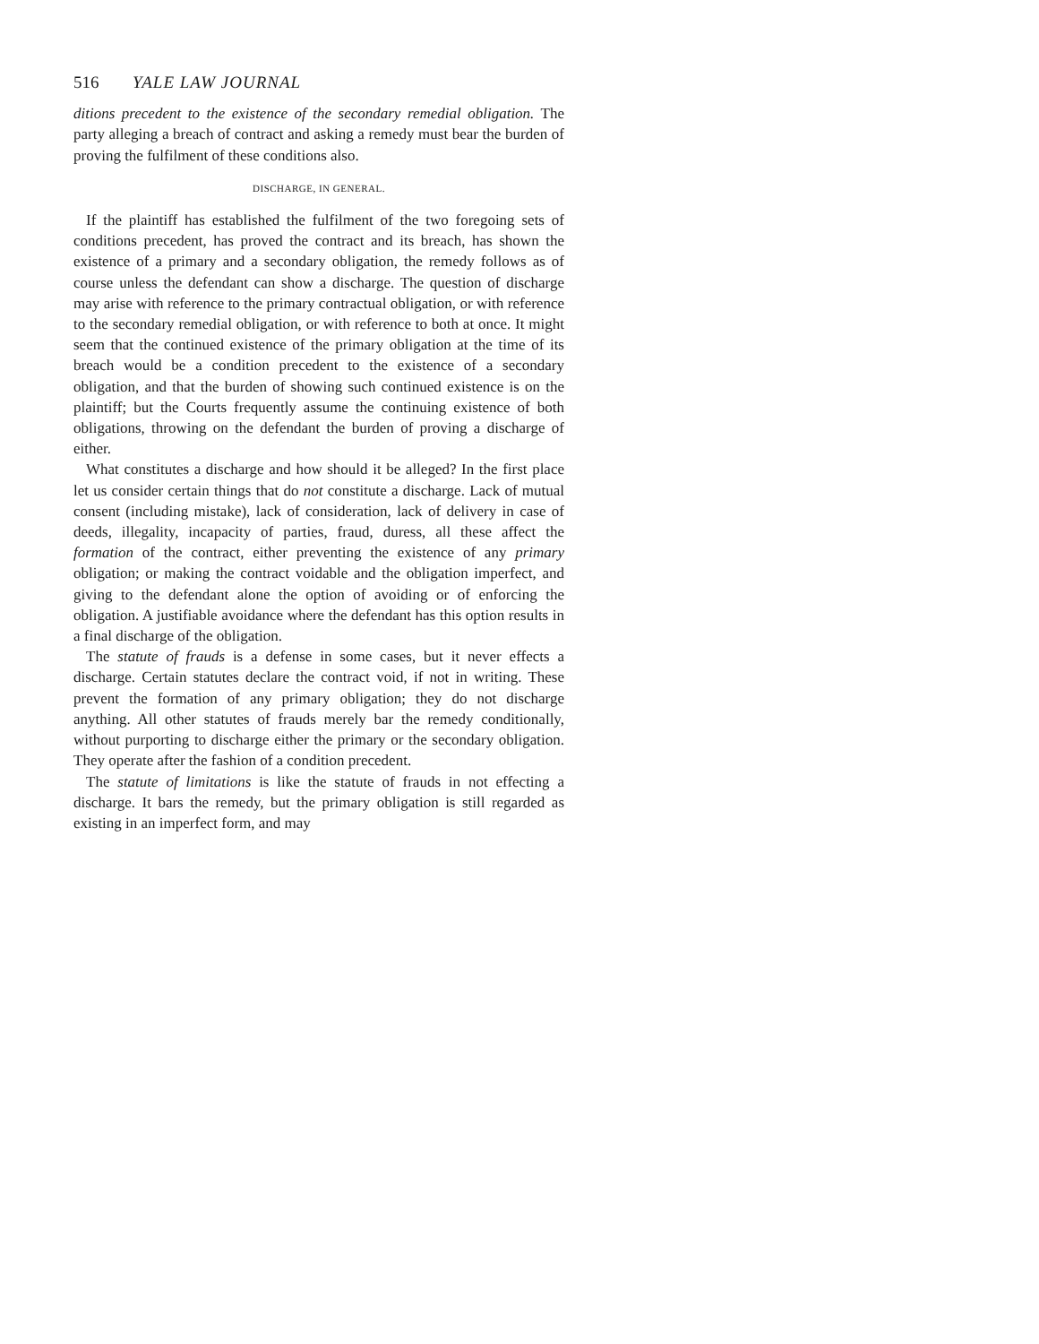516 YALE LAW JOURNAL
ditions precedent to the existence of the secondary remedial obligation. The party alleging a breach of contract and asking a remedy must bear the burden of proving the fulfilment of these conditions also.
DISCHARGE, IN GENERAL.
If the plaintiff has established the fulfilment of the two foregoing sets of conditions precedent, has proved the contract and its breach, has shown the existence of a primary and a secondary obligation, the remedy follows as of course unless the defendant can show a discharge. The question of discharge may arise with reference to the primary contractual obligation, or with reference to the secondary remedial obligation, or with reference to both at once. It might seem that the continued existence of the primary obligation at the time of its breach would be a condition precedent to the existence of a secondary obligation, and that the burden of showing such continued existence is on the plaintiff; but the Courts frequently assume the continuing existence of both obligations, throwing on the defendant the burden of proving a discharge of either.
What constitutes a discharge and how should it be alleged? In the first place let us consider certain things that do not constitute a discharge. Lack of mutual consent (including mistake), lack of consideration, lack of delivery in case of deeds, illegality, incapacity of parties, fraud, duress, all these affect the formation of the contract, either preventing the existence of any primary obligation; or making the contract voidable and the obligation imperfect, and giving to the defendant alone the option of avoiding or of enforcing the obligation. A justifiable avoidance where the defendant has this option results in a final discharge of the obligation.
The statute of frauds is a defense in some cases, but it never effects a discharge. Certain statutes declare the contract void, if not in writing. These prevent the formation of any primary obligation; they do not discharge anything. All other statutes of frauds merely bar the remedy conditionally, without purporting to discharge either the primary or the secondary obligation. They operate after the fashion of a condition precedent.
The statute of limitations is like the statute of frauds in not effecting a discharge. It bars the remedy, but the primary obligation is still regarded as existing in an imperfect form, and may